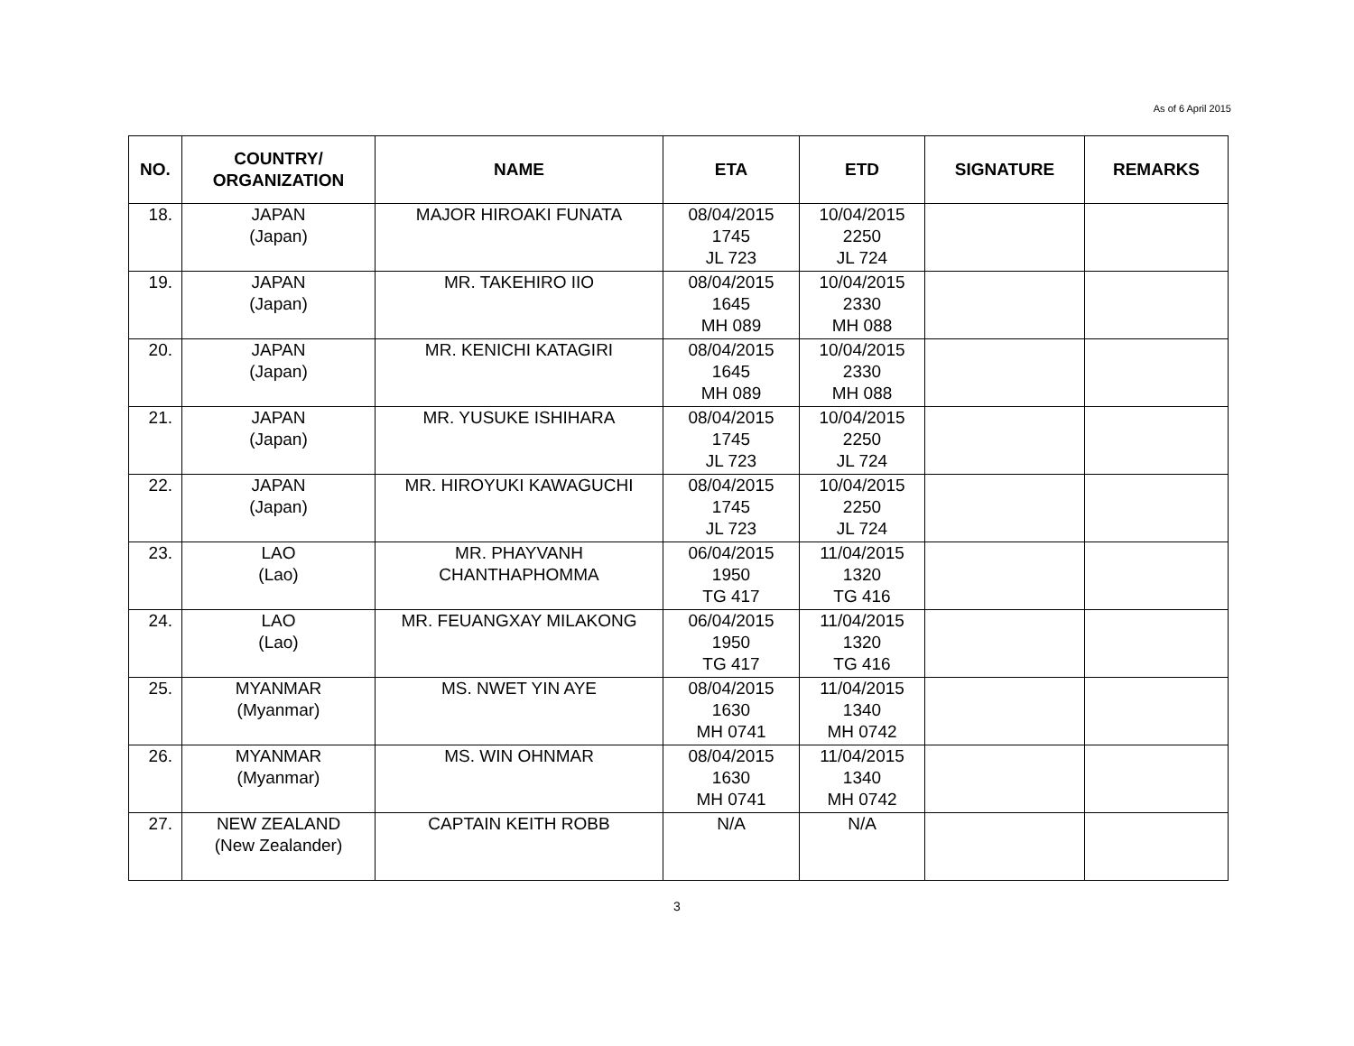As of 6 April 2015
| NO. | COUNTRY/ ORGANIZATION | NAME | ETA | ETD | SIGNATURE | REMARKS |
| --- | --- | --- | --- | --- | --- | --- |
| 18. | JAPAN (Japan) | MAJOR HIROAKI FUNATA | 08/04/2015 1745 JL 723 | 10/04/2015 2250 JL 724 | | |
| 19. | JAPAN (Japan) | MR. TAKEHIRO IIO | 08/04/2015 1645 MH 089 | 10/04/2015 2330 MH 088 | | |
| 20. | JAPAN (Japan) | MR. KENICHI KATAGIRI | 08/04/2015 1645 MH 089 | 10/04/2015 2330 MH 088 | | |
| 21. | JAPAN (Japan) | MR. YUSUKE ISHIHARA | 08/04/2015 1745 JL 723 | 10/04/2015 2250 JL 724 | | |
| 22. | JAPAN (Japan) | MR. HIROYUKI KAWAGUCHI | 08/04/2015 1745 JL 723 | 10/04/2015 2250 JL 724 | | |
| 23. | LAO (Lao) | MR. PHAYVANH CHANTHAPHOMMA | 06/04/2015 1950 TG 417 | 11/04/2015 1320 TG 416 | | |
| 24. | LAO (Lao) | MR. FEUANGXAY MILAKONG | 06/04/2015 1950 TG 417 | 11/04/2015 1320 TG 416 | | |
| 25. | MYANMAR (Myanmar) | MS. NWET YIN AYE | 08/04/2015 1630 MH 0741 | 11/04/2015 1340 MH 0742 | | |
| 26. | MYANMAR (Myanmar) | MS. WIN OHNMAR | 08/04/2015 1630 MH 0741 | 11/04/2015 1340 MH 0742 | | |
| 27. | NEW ZEALAND (New Zealander) | CAPTAIN KEITH ROBB | N/A | N/A | | |
3